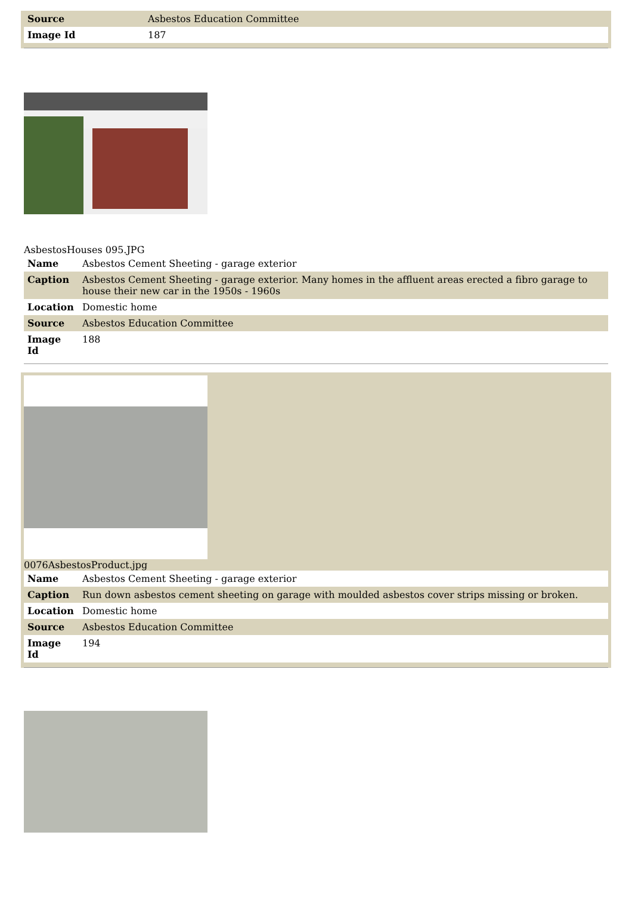| Source | Asbestos Education Committee |
| Image Id | 187 |
AsbestosHouses 095.JPG
| Name | Asbestos Cement Sheeting - garage exterior |
| Caption | Asbestos Cement Sheeting - garage exterior. Many homes in the affluent areas erected a fibro garage to house their new car in the 1950s - 1960s |
| Location | Domestic home |
| Source | Asbestos Education Committee |
| Image Id | 188 |
0076AsbestosProduct.jpg
| Name | Asbestos Cement Sheeting - garage exterior |
| Caption | Run down asbestos cement sheeting on garage with moulded asbestos cover strips missing or broken. |
| Location | Domestic home |
| Source | Asbestos Education Committee |
| Image Id | 194 |